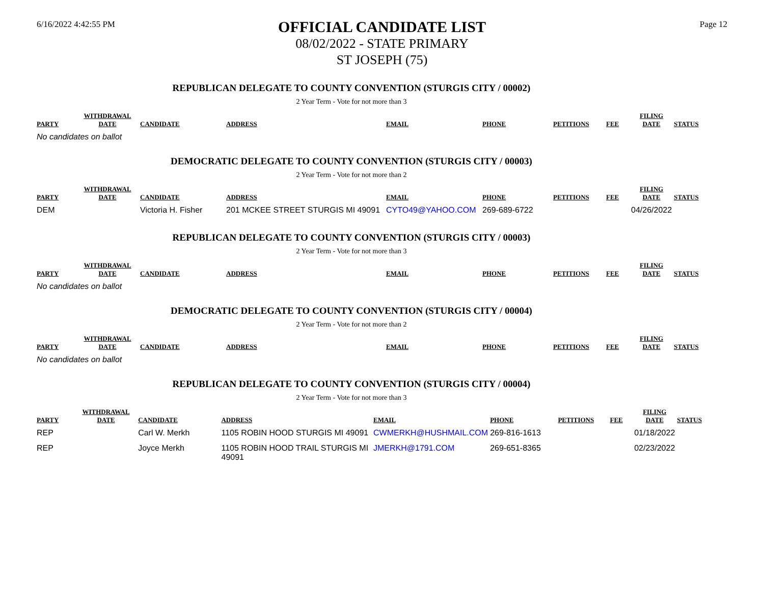6/16/2022 4:42:55 PM
OFFICIAL CANDIDATE LIST
08/02/2022 - STATE PRIMARY
ST JOSEPH (75)
Page 12
REPUBLICAN DELEGATE TO COUNTY CONVENTION (STURGIS CITY / 00002)
2 Year Term - Vote for not more than 3
| PARTY | WITHDRAWAL DATE | CANDIDATE | ADDRESS | EMAIL | PHONE | PETITIONS | FEE | FILING DATE | STATUS |
| --- | --- | --- | --- | --- | --- | --- | --- | --- | --- |
No candidates on ballot
DEMOCRATIC DELEGATE TO COUNTY CONVENTION (STURGIS CITY / 00003)
2 Year Term - Vote for not more than 2
| PARTY | WITHDRAWAL DATE | CANDIDATE | ADDRESS | EMAIL | PHONE | PETITIONS | FEE | FILING DATE | STATUS |
| --- | --- | --- | --- | --- | --- | --- | --- | --- | --- |
| DEM | | Victoria H. Fisher | 201 MCKEE STREET STURGIS MI 49091 | CYTO49@YAHOO.COM | 269-689-6722 | | | 04/26/2022 | |
REPUBLICAN DELEGATE TO COUNTY CONVENTION (STURGIS CITY / 00003)
2 Year Term - Vote for not more than 3
| PARTY | WITHDRAWAL DATE | CANDIDATE | ADDRESS | EMAIL | PHONE | PETITIONS | FEE | FILING DATE | STATUS |
| --- | --- | --- | --- | --- | --- | --- | --- | --- | --- |
No candidates on ballot
DEMOCRATIC DELEGATE TO COUNTY CONVENTION (STURGIS CITY / 00004)
2 Year Term - Vote for not more than 2
| PARTY | WITHDRAWAL DATE | CANDIDATE | ADDRESS | EMAIL | PHONE | PETITIONS | FEE | FILING DATE | STATUS |
| --- | --- | --- | --- | --- | --- | --- | --- | --- | --- |
No candidates on ballot
REPUBLICAN DELEGATE TO COUNTY CONVENTION (STURGIS CITY / 00004)
2 Year Term - Vote for not more than 3
| PARTY | WITHDRAWAL DATE | CANDIDATE | ADDRESS | EMAIL | PHONE | PETITIONS | FEE | FILING DATE | STATUS |
| --- | --- | --- | --- | --- | --- | --- | --- | --- | --- |
| REP | | Carl W. Merkh | 1105 ROBIN HOOD STURGIS MI 49091 | CWMERKH@HUSHMAIL.COM | 269-816-1613 | | | 01/18/2022 | |
| REP | | Joyce Merkh | 1105 ROBIN HOOD TRAIL STURGIS MI 49091 | JMERKH@1791.COM | 269-651-8365 | | | 02/23/2022 | |